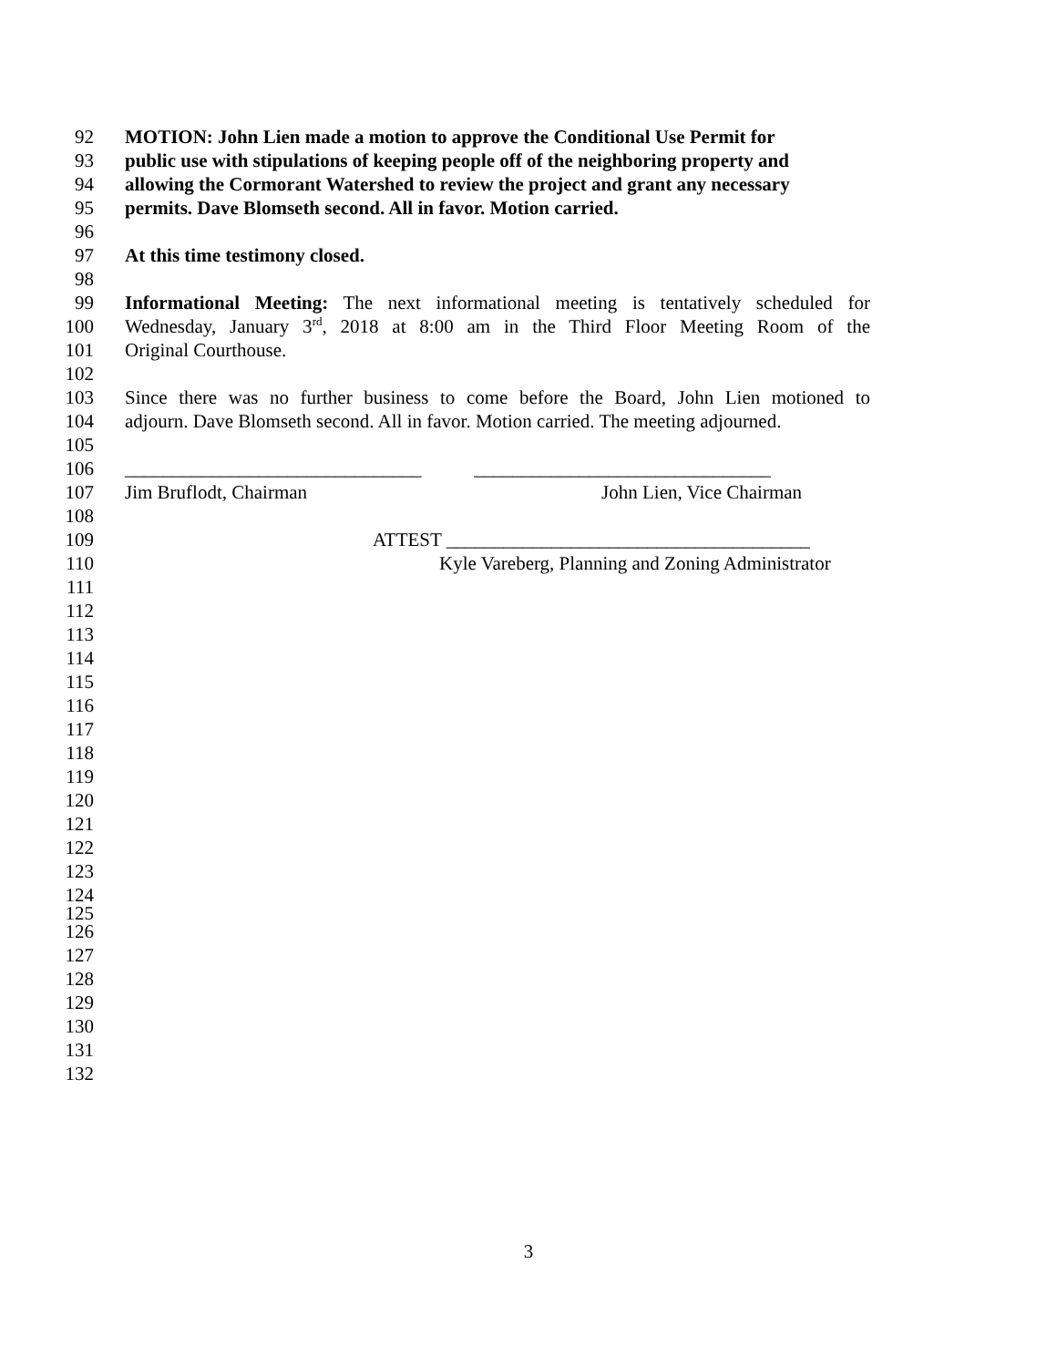92 MOTION: John Lien made a motion to approve the Conditional Use Permit for
93 public use with stipulations of keeping people off of the neighboring property and
94 allowing the Cormorant Watershed to review the project and grant any necessary
95 permits. Dave Blomseth second. All in favor. Motion carried.
96
97 At this time testimony closed.
98
99 Informational Meeting: The next informational meeting is tentatively scheduled for
100 Wednesday, January 3<sup>rd</sup>, 2018 at 8:00 am in the Third Floor Meeting Room of the
101 Original Courthouse.
102
103 Since there was no further business to come before the Board, John Lien motioned to
104 adjourn. Dave Blomseth second. All in favor. Motion carried. The meeting adjourned.
105
106 _______________________________ _______________________________
107 Jim Bruflodt, Chairman John Lien, Vice Chairman
108
109 ATTEST ______________________________________
110 Kyle Vareberg, Planning and Zoning Administrator
111
112
113
114
115
116
117
118
119
120
121
122
123
124
125
126
127
128
129
130
131
132
3